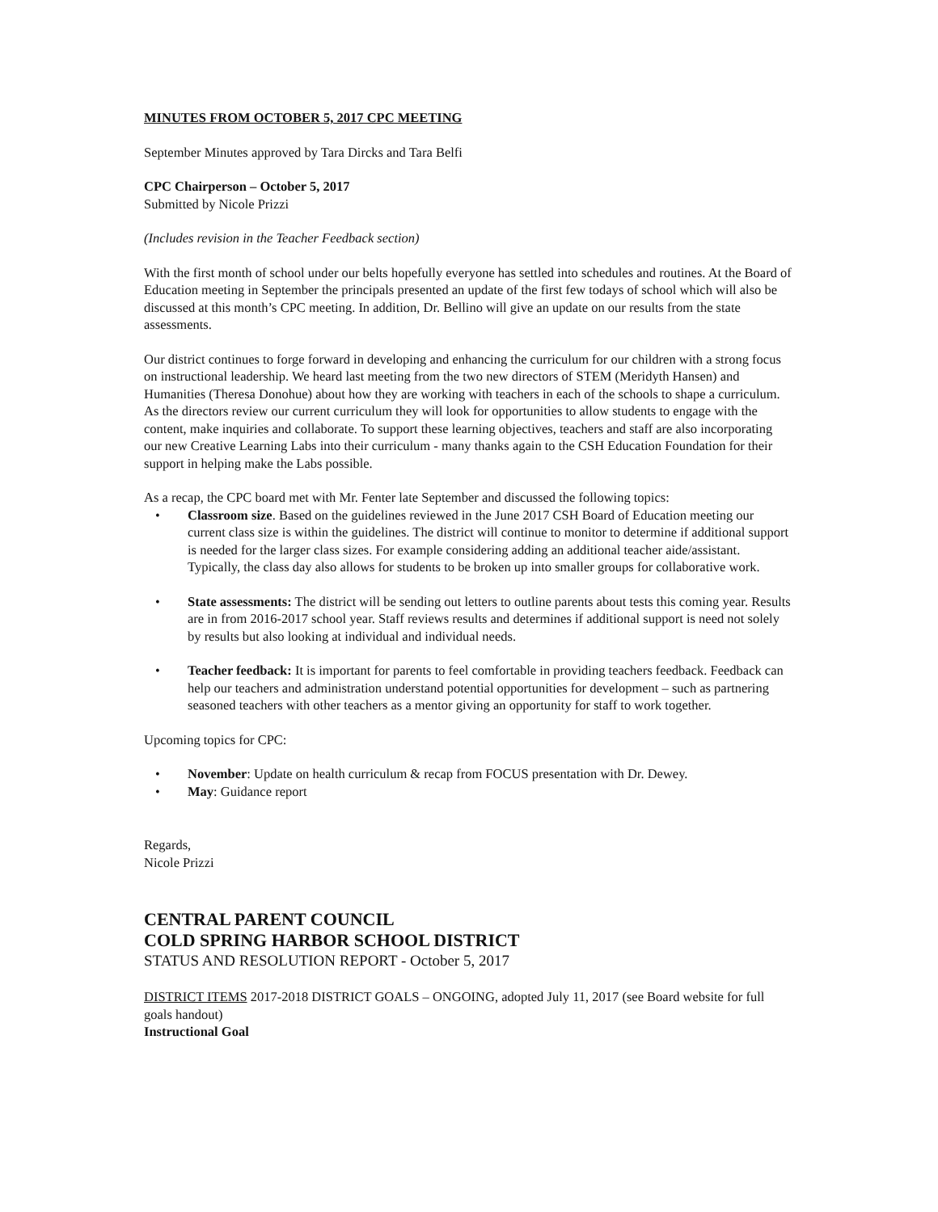MINUTES FROM OCTOBER 5, 2017 CPC MEETING
September Minutes approved by Tara Dircks and Tara Belfi
CPC Chairperson – October 5, 2017
Submitted by Nicole Prizzi
(Includes revision in the Teacher Feedback section)
With the first month of school under our belts hopefully everyone has settled into schedules and routines. At the Board of Education meeting in September the principals presented an update of the first few todays of school which will also be discussed at this month’s CPC meeting. In addition, Dr. Bellino will give an update on our results from the state assessments.
Our district continues to forge forward in developing and enhancing the curriculum for our children with a strong focus on instructional leadership. We heard last meeting from the two new directors of STEM (Meridyth Hansen) and Humanities (Theresa Donohue) about how they are working with teachers in each of the schools to shape a curriculum. As the directors review our current curriculum they will look for opportunities to allow students to engage with the content, make inquiries and collaborate. To support these learning objectives, teachers and staff are also incorporating our new Creative Learning Labs into their curriculum - many thanks again to the CSH Education Foundation for their support in helping make the Labs possible.
As a recap, the CPC board met with Mr. Fenter late September and discussed the following topics:
• Classroom size. Based on the guidelines reviewed in the June 2017 CSH Board of Education meeting our current class size is within the guidelines. The district will continue to monitor to determine if additional support is needed for the larger class sizes. For example considering adding an additional teacher aide/assistant. Typically, the class day also allows for students to be broken up into smaller groups for collaborative work.
• State assessments: The district will be sending out letters to outline parents about tests this coming year. Results are in from 2016-2017 school year. Staff reviews results and determines if additional support is need not solely by results but also looking at individual and individual needs.
• Teacher feedback: It is important for parents to feel comfortable in providing teachers feedback. Feedback can help our teachers and administration understand potential opportunities for development – such as partnering seasoned teachers with other teachers as a mentor giving an opportunity for staff to work together.
Upcoming topics for CPC:
• November: Update on health curriculum & recap from FOCUS presentation with Dr. Dewey.
• May: Guidance report
Regards,
Nicole Prizzi
CENTRAL PARENT COUNCIL
COLD SPRING HARBOR SCHOOL DISTRICT
STATUS AND RESOLUTION REPORT - October 5, 2017
DISTRICT ITEMS 2017-2018 DISTRICT GOALS – ONGOING, adopted July 11, 2017 (see Board website for full goals handout)
Instructional Goal